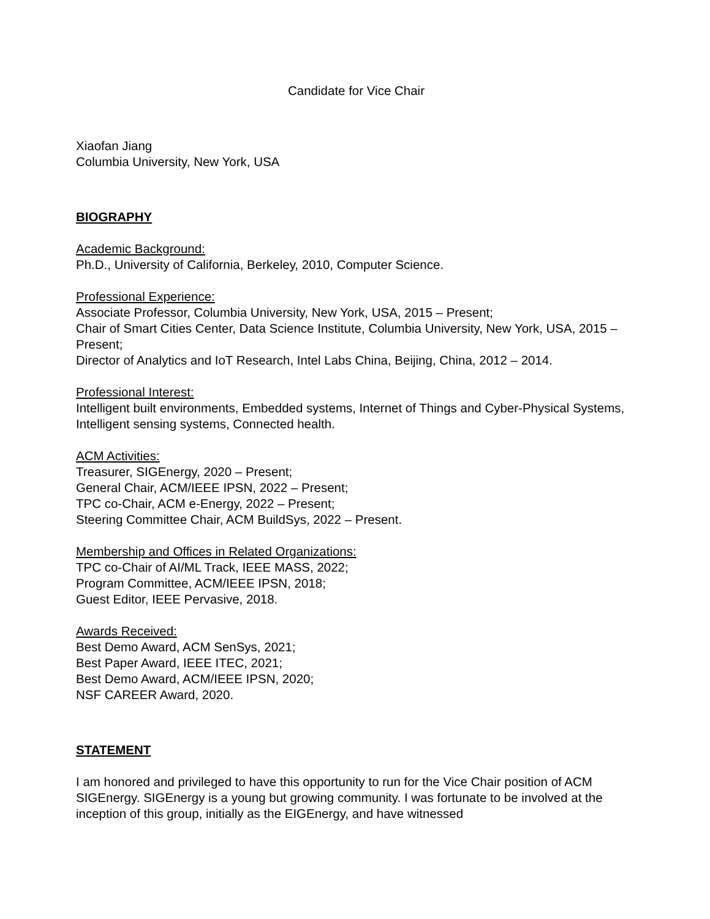Candidate for Vice Chair
Xiaofan Jiang
Columbia University, New York, USA
BIOGRAPHY
Academic Background:
Ph.D., University of California, Berkeley, 2010, Computer Science.
Professional Experience:
Associate Professor, Columbia University, New York, USA, 2015 – Present;
Chair of Smart Cities Center, Data Science Institute, Columbia University, New York, USA, 2015 – Present;
Director of Analytics and IoT Research, Intel Labs China, Beijing, China, 2012 – 2014.
Professional Interest:
Intelligent built environments, Embedded systems, Internet of Things and Cyber-Physical Systems, Intelligent sensing systems, Connected health.
ACM Activities:
Treasurer, SIGEnergy, 2020 – Present;
General Chair, ACM/IEEE IPSN, 2022 – Present;
TPC co-Chair, ACM e-Energy, 2022 – Present;
Steering Committee Chair, ACM BuildSys, 2022 – Present.
Membership and Offices in Related Organizations:
TPC co-Chair of AI/ML Track, IEEE MASS, 2022;
Program Committee, ACM/IEEE IPSN, 2018;
Guest Editor, IEEE Pervasive, 2018.
Awards Received:
Best Demo Award, ACM SenSys, 2021;
Best Paper Award, IEEE ITEC, 2021;
Best Demo Award, ACM/IEEE IPSN, 2020;
NSF CAREER Award, 2020.
STATEMENT
I am honored and privileged to have this opportunity to run for the Vice Chair position of ACM SIGEnergy. SIGEnergy is a young but growing community. I was fortunate to be involved at the inception of this group, initially as the EIGEnergy, and have witnessed